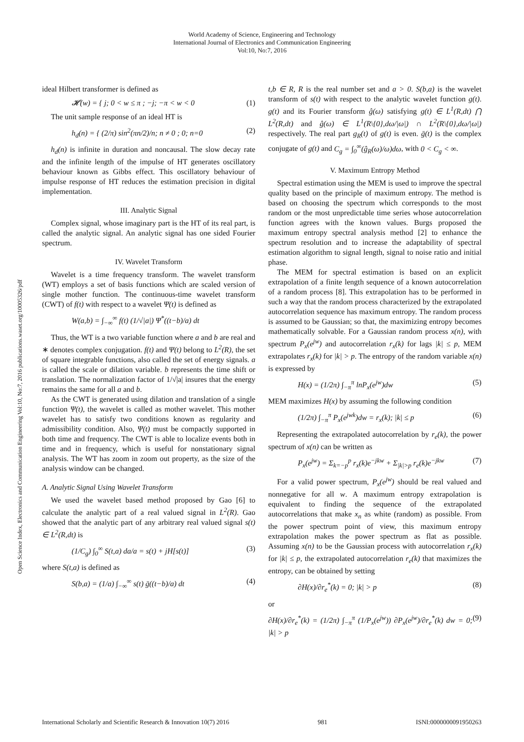World Academy of Science, Engineering and Technology
International Journal of Electronics and Communication Engineering
Vol:10, No:7, 2016
Open Science Index, Electronics and Communication Engineering Vol:10, No:7, 2016 publications.waset.org/10005326/pdf
ideal Hilbert transformer is defined as
𝓗(w) = { j; 0 < w ≤ π ; −j; −π < w < 0 (1)
The unit sample response of an ideal HT is
h<sub>d</sub>(n) = { (2/π) sin<sup>2</sup>(πn/2)/n; n ≠ 0 ; 0; n=0 (2)
h<sub>d</sub>(n) is infinite in duration and noncausal. The slow decay rate and the infinite length of the impulse of HT generates oscillatory behaviour known as Gibbs effect. This oscillatory behaviour of impulse response of HT reduces the estimation precision in digital implementation.
III. Analytic Signal
Complex signal, whose imaginary part is the HT of its real part, is called the analytic signal. An analytic signal has one sided Fourier spectrum.
IV. Wavelet Transform
Wavelet is a time frequency transform. The wavelet transform (WT) employs a set of basis functions which are scaled version of single mother function. The continuous-time wavelet transform (CWT) of f(t) with respect to a wavelet Ψ(t) is defined as
W(a,b) = ∫<sub>−∞</sub><sup>∞</sup> f(t) (1/√|a|) Ψ<sup>*</sup>((t−b)/a) dt
Thus, the WT is a two variable function where a and b are real and ∗ denotes complex conjugation. f(t) and Ψ(t) belong to L<sup>2</sup>(R), the set of square integrable functions, also called the set of energy signals. a is called the scale or dilation variable. b represents the time shift or translation. The normalization factor of 1/√|a| insures that the energy remains the same for all a and b.
As the CWT is generated using dilation and translation of a single function Ψ(t), the wavelet is called as mother wavelet. This mother wavelet has to satisfy two conditions known as regularity and admissibility condition. Also, Ψ(t) must be compactly supported in both time and frequency. The CWT is able to localize events both in time and in frequency, which is useful for nonstationary signal analysis. The WT has zoom in zoom out property, as the size of the analysis window can be changed.
A. Analytic Signal Using Wavelet Transform
We used the wavelet based method proposed by Gao [6] to calculate the analytic part of a real valued signal in L<sup>2</sup>(R). Gao showed that the analytic part of any arbitrary real valued signal s(t) ∈ L<sup>2</sup>(R,dt) is
(1/C<sub>g</sub>) ∫<sub>0</sub><sup>∞</sup> S(t,a) da/a = s(t) + jH[s(t)] (3)
where S(t,a) is defined as
S(b,a) = (1/a) ∫<sub>−∞</sub><sup>∞</sup> s(t) ḡ((t−b)/a) dt (4)
t,b ∈ R, R is the real number set and a > 0. S(b,a) is the wavelet transform of s(t) with respect to the analytic wavelet function g(t). g(t) and its Fourier transform ĝ(ω) satisfying g(t) ∈ L<sup>1</sup>(R,dt) ⋂ L<sup>2</sup>(R,dt) and ĝ(ω) ∈ L<sup>1</sup>(R\{0},dω/|ω|) ∩ L<sup>2</sup>(R\{0},dω/|ω|) respectively. The real part g<sub>R</sub>(t) of g(t) is even. ḡ(t) is the complex conjugate of g(t) and C<sub>g</sub> = ∫<sub>0</sub><sup>∞</sup>(ĝ<sub>R</sub>(ω)/ω)dω, with 0 < C<sub>g</sub> < ∞.
V. Maximum Entropy Method
Spectral estimation using the MEM is used to improve the spectral quality based on the principle of maximum entropy. The method is based on choosing the spectrum which corresponds to the most random or the most unpredictable time series whose autocorrelation function agrees with the known values. Burgs proposed the maximum entropy spectral analysis method [2] to enhance the spectrum resolution and to increase the adaptability of spectral estimation algorithm to signal length, signal to noise ratio and initial phase.
The MEM for spectral estimation is based on an explicit extrapolation of a finite length sequence of a known autocorrelation of a random process [8]. This extrapolation has to be performed in such a way that the random process characterized by the extrapolated autocorrelation sequence has maximum entropy. The random process is assumed to be Gaussian; so that, the maximizing entropy becomes mathematically solvable. For a Gaussian random process x(n), with spectrum P<sub>x</sub>(e<sup>jw</sup>) and autocorrelation r<sub>x</sub>(k) for lags |k| ≤ p, MEM extrapolates r<sub>x</sub>(k) for |k| > p. The entropy of the random variable x(n) is expressed by
H(x) = (1/2π) ∫<sub>−π</sub><sup>π</sup> lnP<sub>x</sub>(e<sup>jw</sup>)dw (5)
MEM maximizes H(x) by assuming the following condition
(1/2π) ∫<sub>−π</sub><sup>π</sup> P<sub>x</sub>(e<sup>jwk</sup>)dw = r<sub>x</sub>(k); |k| ≤ p (6)
Representing the extrapolated autocorrelation by r<sub>e</sub>(k), the power spectrum of x(n) can be written as
P<sub>x</sub>(e<sup>jw</sup>) = Σ<sub>k=−p</sub><sup>p</sup> r<sub>x</sub>(k)e<sup>−jkw</sup> + Σ<sub>|k|>p</sub> r<sub>e</sub>(k)e<sup>−jkw</sup> (7)
For a valid power spectrum, P<sub>x</sub>(e<sup>jw</sup>) should be real valued and nonnegative for all w. A maximum entropy extrapolation is equivalent to finding the sequence of the extrapolated autocorrelations that make x<sub>n</sub> as white (random) as possible. From the power spectrum point of view, this maximum entropy extrapolation makes the power spectrum as flat as possible. Assuming x(n) to be the Gaussian process with autocorrelation r<sub>x</sub>(k) for |k| ≤ p, the extrapolated autocorrelation r<sub>e</sub>(k) that maximizes the entropy, can be obtained by setting
∂H(x)/∂r<sub>e</sub><sup>*</sup>(k) = 0; |k| > p (8)
or
∂H(x)/∂r<sub>e</sub><sup>*</sup>(k) = (1/2π) ∫<sub>−π</sub><sup>π</sup> (1/P<sub>x</sub>(e<sup>jw</sup>)) ∂P<sub>x</sub>(e<sup>jw</sup>)/∂r<sub>e</sub><sup>*</sup>(k) dw = 0; |k| > p (9)
International Scholarly and Scientific Research & Innovation 10(7) 2016 981 ISNI:0000000091950263